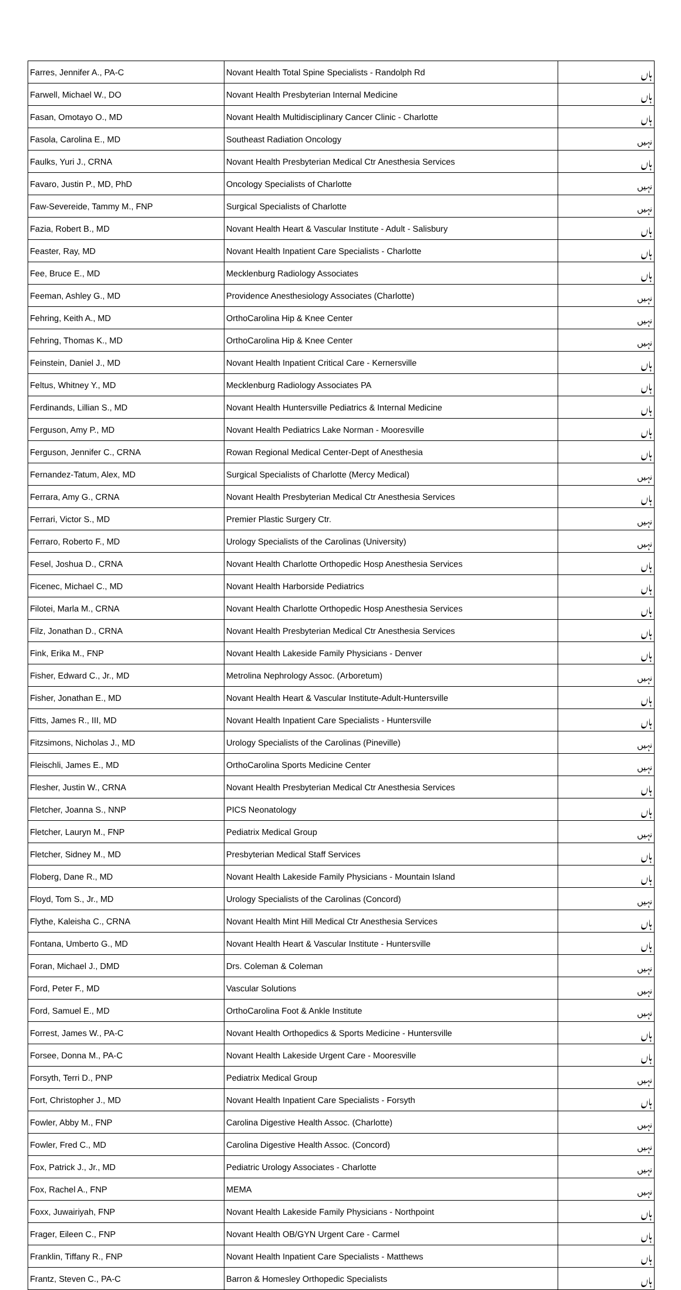| Farres, Jennifer A., PA-C | Novant Health Total Spine Specialists - Randolph Rd | ہاں |
| Farwell, Michael W., DO | Novant Health Presbyterian Internal Medicine | ہاں |
| Fasan, Omotayo O., MD | Novant Health Multidisciplinary Cancer Clinic - Charlotte | ہاں |
| Fasola, Carolina E., MD | Southeast Radiation Oncology | نہیں |
| Faulks, Yuri J., CRNA | Novant Health Presbyterian Medical Ctr Anesthesia Services | ہاں |
| Favaro, Justin P., MD, PhD | Oncology Specialists of Charlotte | نہیں |
| Faw-Severeide, Tammy M., FNP | Surgical Specialists of Charlotte | نہیں |
| Fazia, Robert B., MD | Novant Health Heart & Vascular Institute - Adult - Salisbury | ہاں |
| Feaster, Ray, MD | Novant Health Inpatient Care Specialists - Charlotte | ہاں |
| Fee, Bruce E., MD | Mecklenburg Radiology Associates | ہاں |
| Feeman, Ashley G., MD | Providence Anesthesiology Associates (Charlotte) | نہیں |
| Fehring, Keith A., MD | OrthoCarolina Hip & Knee Center | نہیں |
| Fehring, Thomas K., MD | OrthoCarolina Hip & Knee Center | نہیں |
| Feinstein, Daniel J., MD | Novant Health Inpatient Critical Care - Kernersville | ہاں |
| Feltus, Whitney Y., MD | Mecklenburg Radiology Associates PA | ہاں |
| Ferdinands, Lillian S., MD | Novant Health Huntersville Pediatrics & Internal Medicine | ہاں |
| Ferguson, Amy P., MD | Novant Health Pediatrics Lake Norman - Mooresville | ہاں |
| Ferguson, Jennifer C., CRNA | Rowan Regional Medical Center-Dept of Anesthesia | ہاں |
| Fernandez-Tatum, Alex, MD | Surgical Specialists of Charlotte (Mercy Medical) | نہیں |
| Ferrara, Amy G., CRNA | Novant Health Presbyterian Medical Ctr Anesthesia Services | ہاں |
| Ferrari, Victor S., MD | Premier Plastic Surgery Ctr. | نہیں |
| Ferraro, Roberto F., MD | Urology Specialists of the Carolinas (University) | نہیں |
| Fesel, Joshua D., CRNA | Novant Health Charlotte Orthopedic Hosp Anesthesia Services | ہاں |
| Ficenec, Michael C., MD | Novant Health Harborside Pediatrics | ہاں |
| Filotei, Marla M., CRNA | Novant Health Charlotte Orthopedic Hosp Anesthesia Services | ہاں |
| Filz, Jonathan D., CRNA | Novant Health Presbyterian Medical Ctr Anesthesia Services | ہاں |
| Fink, Erika M., FNP | Novant Health Lakeside Family Physicians - Denver | ہاں |
| Fisher, Edward C., Jr., MD | Metrolina Nephrology Assoc. (Arboretum) | نہیں |
| Fisher, Jonathan E., MD | Novant Health Heart & Vascular Institute-Adult-Huntersville | ہاں |
| Fitts, James R., III, MD | Novant Health Inpatient Care Specialists - Huntersville | ہاں |
| Fitzsimons, Nicholas J., MD | Urology Specialists of the Carolinas (Pineville) | نہیں |
| Fleischli, James E., MD | OrthoCarolina Sports Medicine Center | نہیں |
| Flesher, Justin W., CRNA | Novant Health Presbyterian Medical Ctr Anesthesia Services | ہاں |
| Fletcher, Joanna S., NNP | PICS Neonatology | ہاں |
| Fletcher, Lauryn M., FNP | Pediatrix Medical Group | نہیں |
| Fletcher, Sidney M., MD | Presbyterian Medical Staff Services | ہاں |
| Floberg, Dane R., MD | Novant Health Lakeside Family Physicians - Mountain Island | ہاں |
| Floyd, Tom S., Jr., MD | Urology Specialists of the Carolinas (Concord) | نہیں |
| Flythe, Kaleisha C., CRNA | Novant Health Mint Hill Medical Ctr Anesthesia Services | ہاں |
| Fontana, Umberto G., MD | Novant Health Heart & Vascular Institute - Huntersville | ہاں |
| Foran, Michael J., DMD | Drs. Coleman & Coleman | نہیں |
| Ford, Peter F., MD | Vascular Solutions | نہیں |
| Ford, Samuel E., MD | OrthoCarolina Foot & Ankle Institute | نہیں |
| Forrest, James W., PA-C | Novant Health Orthopedics & Sports Medicine - Huntersville | ہاں |
| Forsee, Donna M., PA-C | Novant Health Lakeside Urgent Care - Mooresville | ہاں |
| Forsyth, Terri D., PNP | Pediatrix Medical Group | نہیں |
| Fort, Christopher J., MD | Novant Health Inpatient Care Specialists - Forsyth | ہاں |
| Fowler, Abby M., FNP | Carolina Digestive Health Assoc. (Charlotte) | نہیں |
| Fowler, Fred C., MD | Carolina Digestive Health Assoc. (Concord) | نہیں |
| Fox, Patrick J., Jr., MD | Pediatric Urology Associates - Charlotte | نہیں |
| Fox, Rachel A., FNP | MEMA | نہیں |
| Foxx, Juwairiyah, FNP | Novant Health Lakeside Family Physicians - Northpoint | ہاں |
| Frager, Eileen C., FNP | Novant Health OB/GYN Urgent Care - Carmel | ہاں |
| Franklin, Tiffany R., FNP | Novant Health Inpatient Care Specialists - Matthews | ہاں |
| Frantz, Steven C., PA-C | Barron & Homesley Orthopedic Specialists | ہاں |